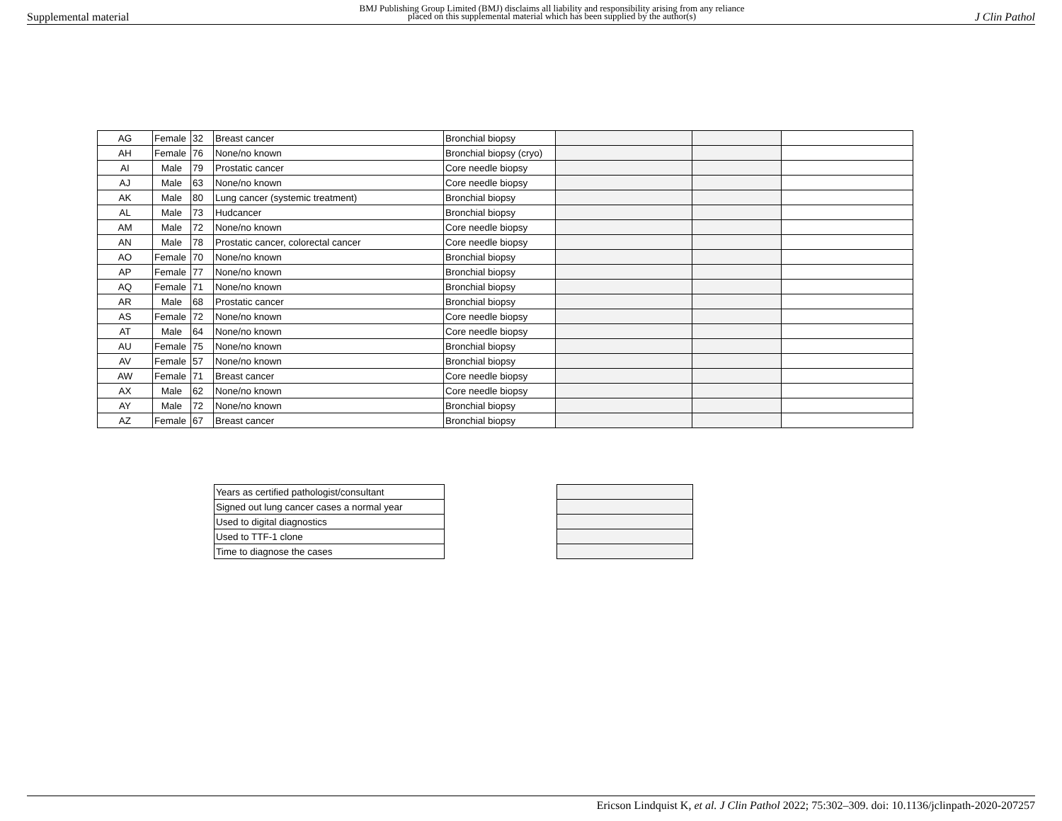Supplemental material
BMJ Publishing Group Limited (BMJ) disclaims all liability and responsibility arising from any reliance
placed on this supplemental material which has been supplied by the author(s)
J Clin Pathol
| AG | Female | 32 | Breast cancer | Bronchial biopsy | | | |
| AH | Female | 76 | None/no known | Bronchial biopsy (cryo) | | | |
| AI | Male | 79 | Prostatic cancer | Core needle biopsy | | | |
| AJ | Male | 63 | None/no known | Core needle biopsy | | | |
| AK | Male | 80 | Lung cancer (systemic treatment) | Bronchial biopsy | | | |
| AL | Male | 73 | Hudcancer | Bronchial biopsy | | | |
| AM | Male | 72 | None/no known | Core needle biopsy | | | |
| AN | Male | 78 | Prostatic cancer, colorectal cancer | Core needle biopsy | | | |
| AO | Female | 70 | None/no known | Bronchial biopsy | | | |
| AP | Female | 77 | None/no known | Bronchial biopsy | | | |
| AQ | Female | 71 | None/no known | Bronchial biopsy | | | |
| AR | Male | 68 | Prostatic cancer | Bronchial biopsy | | | |
| AS | Female | 72 | None/no known | Core needle biopsy | | | |
| AT | Male | 64 | None/no known | Core needle biopsy | | | |
| AU | Female | 75 | None/no known | Bronchial biopsy | | | |
| AV | Female | 57 | None/no known | Bronchial biopsy | | | |
| AW | Female | 71 | Breast cancer | Core needle biopsy | | | |
| AX | Male | 62 | None/no known | Core needle biopsy | | | |
| AY | Male | 72 | None/no known | Bronchial biopsy | | | |
| AZ | Female | 67 | Breast cancer | Bronchial biopsy | | | |
| Years as certified pathologist/consultant |
| Signed out lung cancer cases a normal year |
| Used to digital diagnostics |
| Used to TTF-1 clone |
| Time to diagnose the cases |
Ericson Lindquist K, et al. J Clin Pathol 2022; 75:302–309. doi: 10.1136/jclinpath-2020-207257